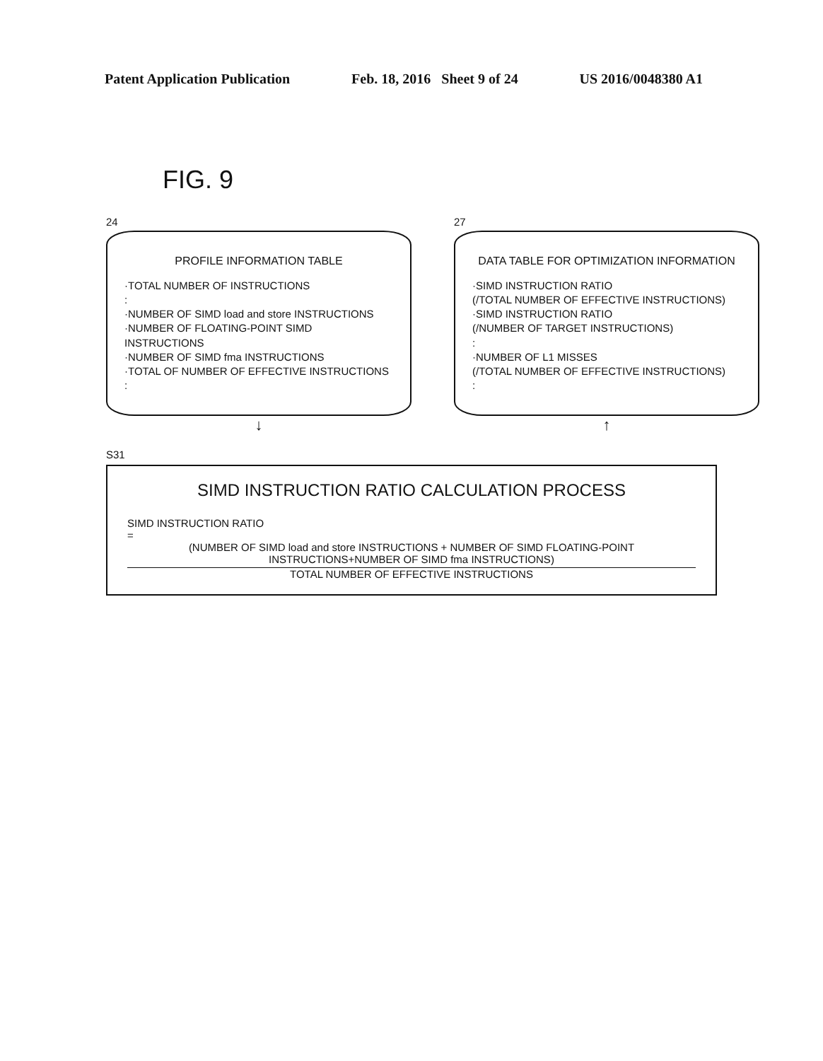Patent Application Publication Feb. 18, 2016 Sheet 9 of 24 US 2016/0048380 A1
FIG. 9
24
PROFILE INFORMATION TABLE
·TOTAL NUMBER OF INSTRUCTIONS
:
·NUMBER OF SIMD load and store INSTRUCTIONS
·NUMBER OF FLOATING-POINT SIMD INSTRUCTIONS
·NUMBER OF SIMD fma INSTRUCTIONS
·TOTAL OF NUMBER OF EFFECTIVE INSTRUCTIONS
:
↓
27
DATA TABLE FOR OPTIMIZATION INFORMATION
·SIMD INSTRUCTION RATIO
(/TOTAL NUMBER OF EFFECTIVE INSTRUCTIONS)
·SIMD INSTRUCTION RATIO
(/NUMBER OF TARGET INSTRUCTIONS)
:
·NUMBER OF L1 MISSES
(/TOTAL NUMBER OF EFFECTIVE INSTRUCTIONS)
:
↑
S31
SIMD INSTRUCTION RATIO CALCULATION PROCESS
SIMD INSTRUCTION RATIO
=
(NUMBER OF SIMD load and store INSTRUCTIONS + NUMBER OF SIMD FLOATING-POINT INSTRUCTIONS+NUMBER OF SIMD fma INSTRUCTIONS)
TOTAL NUMBER OF EFFECTIVE INSTRUCTIONS